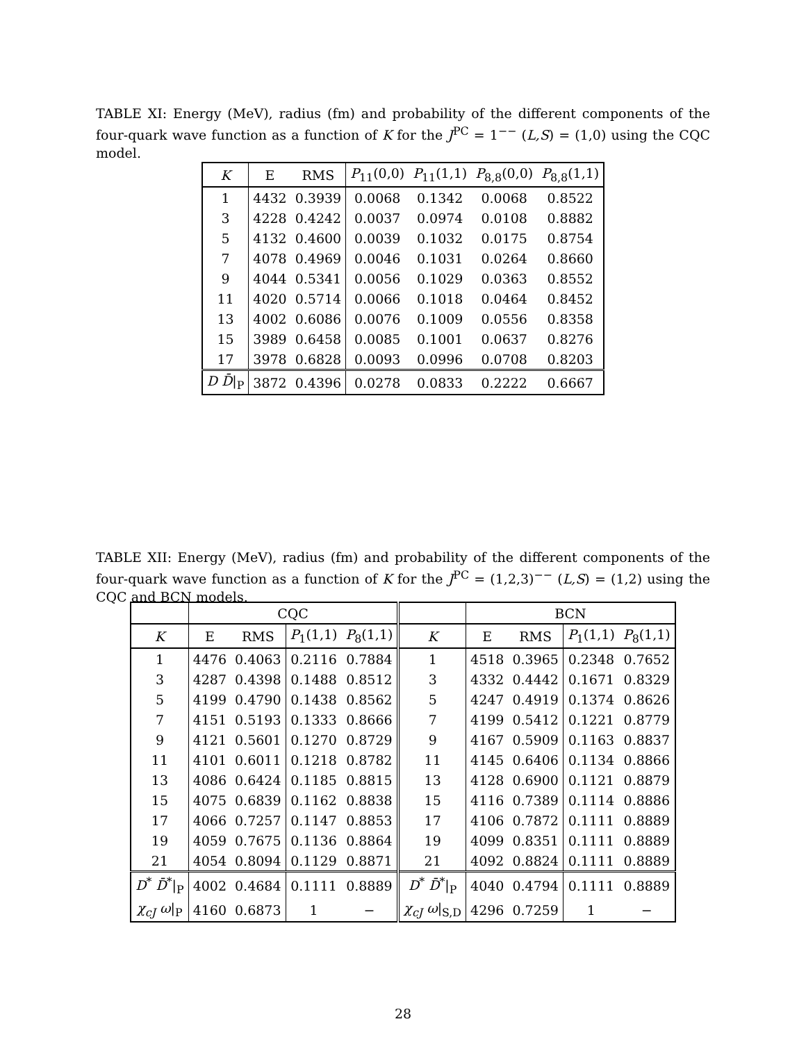TABLE XI: Energy (MeV), radius (fm) and probability of the different components of the four-quark wave function as a function of K for the J<sup>PC</sup> = 1<sup>−−</sup> (L,S) = (1,0) using the CQC model.
| K | E | RMS | P<sub>11</sub>(0,0) | P<sub>11</sub>(1,1) | P<sub>8,8</sub>(0,0) | P<sub>8,8</sub>(1,1) |
| --- | --- | --- | --- | --- | --- | --- |
| 1 | 4432 | 0.3939 | 0.0068 | 0.1342 | 0.0068 | 0.8522 |
| 3 | 4228 | 0.4242 | 0.0037 | 0.0974 | 0.0108 | 0.8882 |
| 5 | 4132 | 0.4600 | 0.0039 | 0.1032 | 0.0175 | 0.8754 |
| 7 | 4078 | 0.4969 | 0.0046 | 0.1031 | 0.0264 | 0.8660 |
| 9 | 4044 | 0.5341 | 0.0056 | 0.1029 | 0.0363 | 0.8552 |
| 11 | 4020 | 0.5714 | 0.0066 | 0.1018 | 0.0464 | 0.8452 |
| 13 | 4002 | 0.6086 | 0.0076 | 0.1009 | 0.0556 | 0.8358 |
| 15 | 3989 | 0.6458 | 0.0085 | 0.1001 | 0.0637 | 0.8276 |
| 17 | 3978 | 0.6828 | 0.0093 | 0.0996 | 0.0708 | 0.8203 |
| D D̄ /<sub>P</sub> | 3872 | 0.4396 | 0.0278 | 0.0833 | 0.2222 | 0.6667 |
TABLE XII: Energy (MeV), radius (fm) and probability of the different components of the four-quark wave function as a function of K for the J<sup>PC</sup> = (1,2,3)<sup>−−</sup> (L,S) = (1,2) using the CQC and BCN models.
| | CQC | | | | | BCN | | | |
| --- | --- | --- | --- | --- | --- | --- | --- | --- | --- |
| K | E | RMS | P<sub>1</sub>(1,1) | P<sub>8</sub>(1,1) | K | E | RMS | P<sub>1</sub>(1,1) | P<sub>8</sub>(1,1) |
| 1 | 4476 | 0.4063 | 0.2116 | 0.7884 | 1 | 4518 | 0.3965 | 0.2348 | 0.7652 |
| 3 | 4287 | 0.4398 | 0.1488 | 0.8512 | 3 | 4332 | 0.4442 | 0.1671 | 0.8329 |
| 5 | 4199 | 0.4790 | 0.1438 | 0.8562 | 5 | 4247 | 0.4919 | 0.1374 | 0.8626 |
| 7 | 4151 | 0.5193 | 0.1333 | 0.8666 | 7 | 4199 | 0.5412 | 0.1221 | 0.8779 |
| 9 | 4121 | 0.5601 | 0.1270 | 0.8729 | 9 | 4167 | 0.5909 | 0.1163 | 0.8837 |
| 11 | 4101 | 0.6011 | 0.1218 | 0.8782 | 11 | 4145 | 0.6406 | 0.1134 | 0.8866 |
| 13 | 4086 | 0.6424 | 0.1185 | 0.8815 | 13 | 4128 | 0.6900 | 0.1121 | 0.8879 |
| 15 | 4075 | 0.6839 | 0.1162 | 0.8838 | 15 | 4116 | 0.7389 | 0.1114 | 0.8886 |
| 17 | 4066 | 0.7257 | 0.1147 | 0.8853 | 17 | 4106 | 0.7872 | 0.1111 | 0.8889 |
| 19 | 4059 | 0.7675 | 0.1136 | 0.8864 | 19 | 4099 | 0.8351 | 0.1111 | 0.8889 |
| 21 | 4054 | 0.8094 | 0.1129 | 0.8871 | 21 | 4092 | 0.8824 | 0.1111 | 0.8889 |
| D<sup>*</sup> D̄<sup>*</sup>/<sub>P</sub> | 4002 | 0.4684 | 0.1111 | 0.8889 | D<sup>*</sup> D̄<sup>*</sup>/<sub>P</sub> | 4040 | 0.4794 | 0.1111 | 0.8889 |
| χ<sub>cJ</sub> ω /<sub>P</sub> | 4160 | 0.6873 | 1 | − | χ<sub>cJ</sub> ω /<sub>S,D</sub> | 4296 | 0.7259 | 1 | − |
28